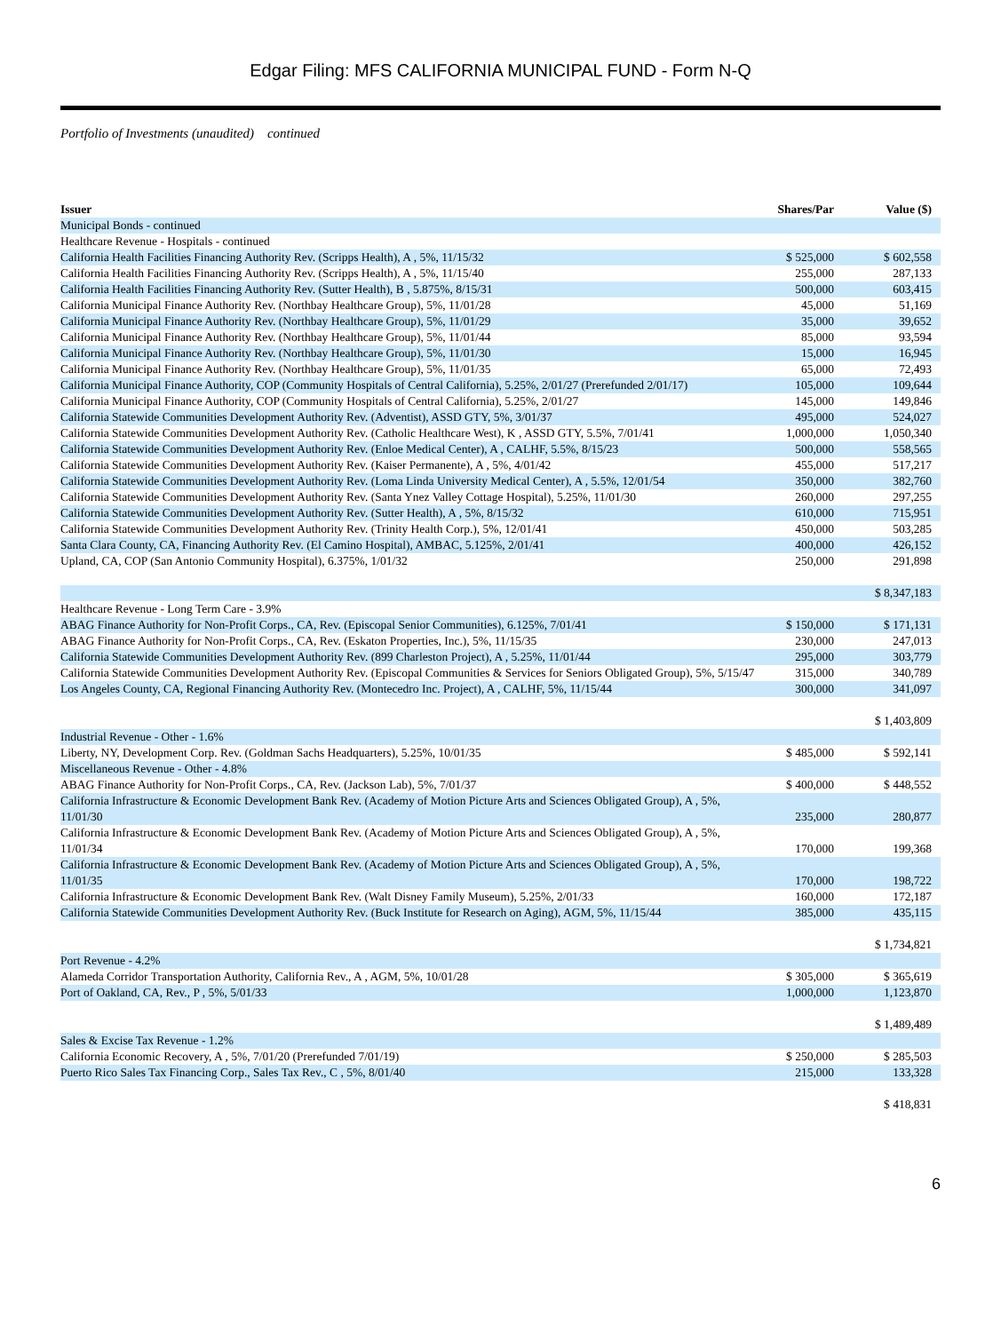Edgar Filing: MFS CALIFORNIA MUNICIPAL FUND - Form N-Q
Portfolio of Investments (unaudited) continued
| Issuer | Shares/Par | Value ($) |
| --- | --- | --- |
| Municipal Bonds - continued | | |
| Healthcare Revenue - Hospitals - continued | | |
| California Health Facilities Financing Authority Rev. (Scripps Health), A , 5%, 11/15/32 | $ 525,000 | $ 602,558 |
| California Health Facilities Financing Authority Rev. (Scripps Health), A , 5%, 11/15/40 | 255,000 | 287,133 |
| California Health Facilities Financing Authority Rev. (Sutter Health), B , 5.875%, 8/15/31 | 500,000 | 603,415 |
| California Municipal Finance Authority Rev. (Northbay Healthcare Group), 5%, 11/01/28 | 45,000 | 51,169 |
| California Municipal Finance Authority Rev. (Northbay Healthcare Group), 5%, 11/01/29 | 35,000 | 39,652 |
| California Municipal Finance Authority Rev. (Northbay Healthcare Group), 5%, 11/01/44 | 85,000 | 93,594 |
| California Municipal Finance Authority Rev. (Northbay Healthcare Group), 5%, 11/01/30 | 15,000 | 16,945 |
| California Municipal Finance Authority Rev. (Northbay Healthcare Group), 5%, 11/01/35 | 65,000 | 72,493 |
| California Municipal Finance Authority, COP (Community Hospitals of Central California), 5.25%, 2/01/27 (Prerefunded 2/01/17) | 105,000 | 109,644 |
| California Municipal Finance Authority, COP (Community Hospitals of Central California), 5.25%, 2/01/27 | 145,000 | 149,846 |
| California Statewide Communities Development Authority Rev. (Adventist), ASSD GTY, 5%, 3/01/37 | 495,000 | 524,027 |
| California Statewide Communities Development Authority Rev. (Catholic Healthcare West), K , ASSD GTY, 5.5%, 7/01/41 | 1,000,000 | 1,050,340 |
| California Statewide Communities Development Authority Rev. (Enloe Medical Center), A , CALHF, 5.5%, 8/15/23 | 500,000 | 558,565 |
| California Statewide Communities Development Authority Rev. (Kaiser Permanente), A , 5%, 4/01/42 | 455,000 | 517,217 |
| California Statewide Communities Development Authority Rev. (Loma Linda University Medical Center), A , 5.5%, 12/01/54 | 350,000 | 382,760 |
| California Statewide Communities Development Authority Rev. (Santa Ynez Valley Cottage Hospital), 5.25%, 11/01/30 | 260,000 | 297,255 |
| California Statewide Communities Development Authority Rev. (Sutter Health), A , 5%, 8/15/32 | 610,000 | 715,951 |
| California Statewide Communities Development Authority Rev. (Trinity Health Corp.), 5%, 12/01/41 | 450,000 | 503,285 |
| Santa Clara County, CA, Financing Authority Rev. (El Camino Hospital), AMBAC, 5.125%, 2/01/41 | 400,000 | 426,152 |
| Upland, CA, COP (San Antonio Community Hospital), 6.375%, 1/01/32 | 250,000 | 291,898 |
| | | $ 8,347,183 |
| Healthcare Revenue - Long Term Care - 3.9% | | |
| ABAG Finance Authority for Non-Profit Corps., CA, Rev. (Episcopal Senior Communities), 6.125%, 7/01/41 | $ 150,000 | $ 171,131 |
| ABAG Finance Authority for Non-Profit Corps., CA, Rev. (Eskaton Properties, Inc.), 5%, 11/15/35 | 230,000 | 247,013 |
| California Statewide Communities Development Authority Rev. (899 Charleston Project), A , 5.25%, 11/01/44 | 295,000 | 303,779 |
| California Statewide Communities Development Authority Rev. (Episcopal Communities & Services for Seniors Obligated Group), 5%, 5/15/47 | 315,000 | 340,789 |
| Los Angeles County, CA, Regional Financing Authority Rev. (Montecedro Inc. Project), A , CALHF, 5%, 11/15/44 | 300,000 | 341,097 |
| | | $ 1,403,809 |
| Industrial Revenue - Other - 1.6% | | |
| Liberty, NY, Development Corp. Rev. (Goldman Sachs Headquarters), 5.25%, 10/01/35 | $ 485,000 | $ 592,141 |
| Miscellaneous Revenue - Other - 4.8% | | |
| ABAG Finance Authority for Non-Profit Corps., CA, Rev. (Jackson Lab), 5%, 7/01/37 | $ 400,000 | $ 448,552 |
| California Infrastructure & Economic Development Bank Rev. (Academy of Motion Picture Arts and Sciences Obligated Group), A , 5%, 11/01/30 | 235,000 | 280,877 |
| California Infrastructure & Economic Development Bank Rev. (Academy of Motion Picture Arts and Sciences Obligated Group), A , 5%, 11/01/34 | 170,000 | 199,368 |
| California Infrastructure & Economic Development Bank Rev. (Academy of Motion Picture Arts and Sciences Obligated Group), A , 5%, 11/01/35 | 170,000 | 198,722 |
| California Infrastructure & Economic Development Bank Rev. (Walt Disney Family Museum), 5.25%, 2/01/33 | 160,000 | 172,187 |
| California Statewide Communities Development Authority Rev. (Buck Institute for Research on Aging), AGM, 5%, 11/15/44 | 385,000 | 435,115 |
| | | $ 1,734,821 |
| Port Revenue - 4.2% | | |
| Alameda Corridor Transportation Authority, California Rev., A , AGM, 5%, 10/01/28 | $ 305,000 | $ 365,619 |
| Port of Oakland, CA, Rev., P , 5%, 5/01/33 | 1,000,000 | 1,123,870 |
| | | $ 1,489,489 |
| Sales & Excise Tax Revenue - 1.2% | | |
| California Economic Recovery, A , 5%, 7/01/20 (Prerefunded 7/01/19) | $ 250,000 | $ 285,503 |
| Puerto Rico Sales Tax Financing Corp., Sales Tax Rev., C , 5%, 8/01/40 | 215,000 | 133,328 |
| | | $ 418,831 |
6